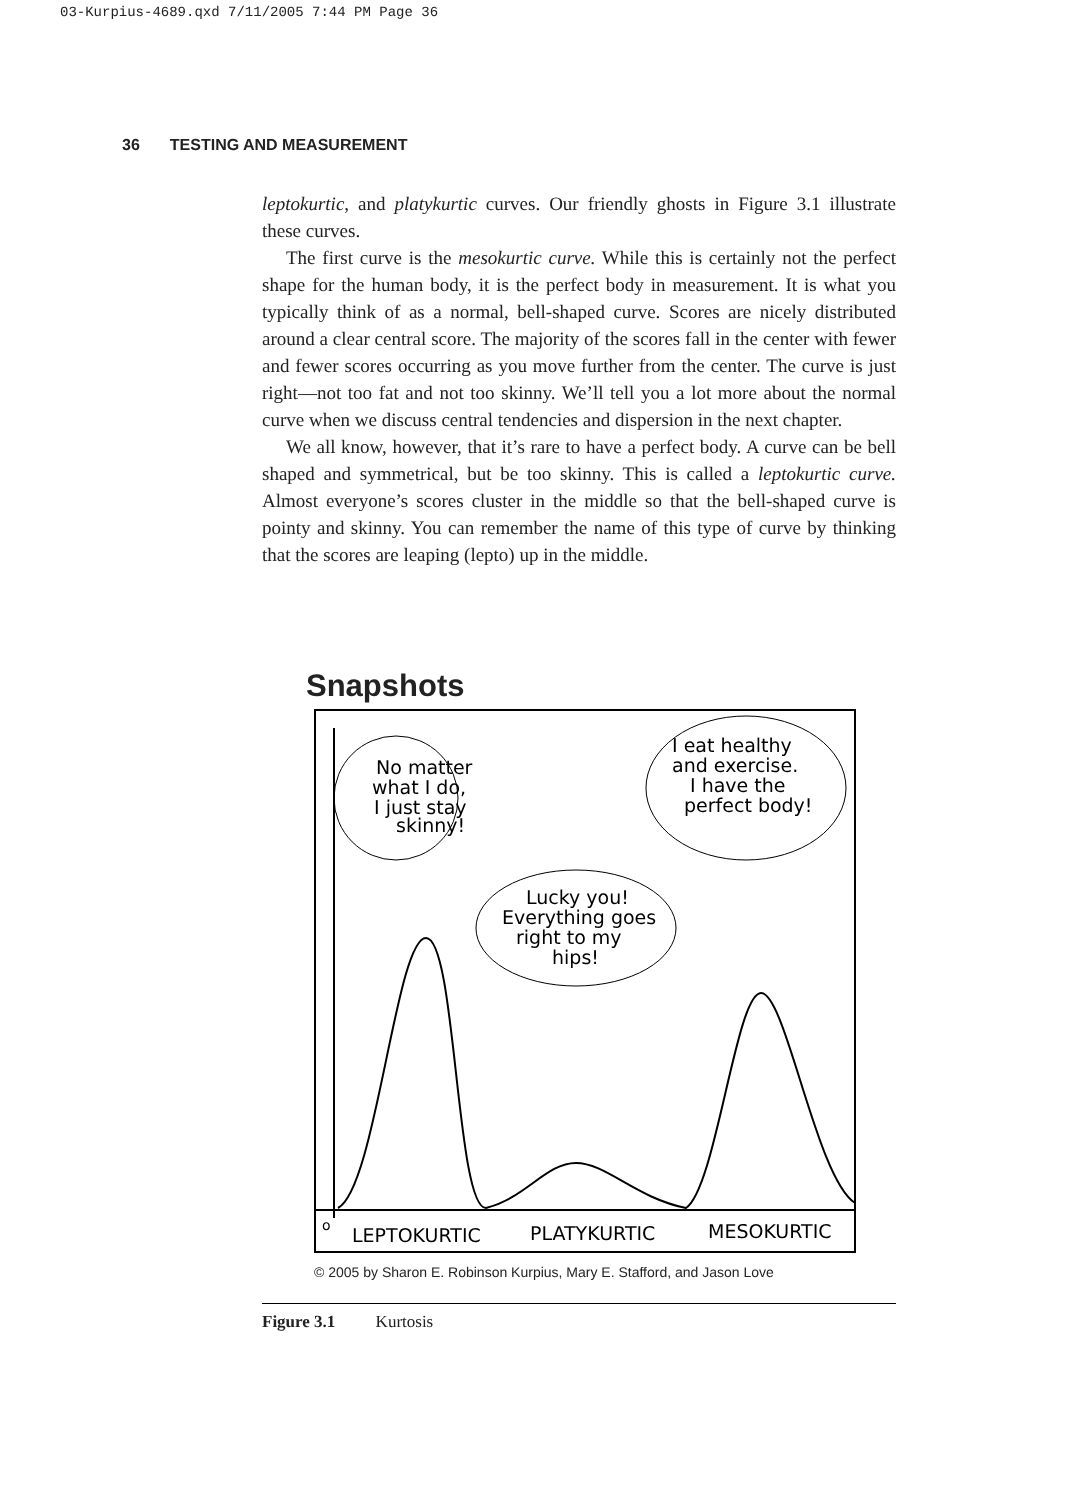03-Kurpius-4689.qxd 7/11/2005 7:44 PM Page 36
36 TESTING AND MEASUREMENT
leptokurtic, and platykurtic curves. Our friendly ghosts in Figure 3.1 illustrate these curves.
The first curve is the mesokurtic curve. While this is certainly not the perfect shape for the human body, it is the perfect body in measurement. It is what you typically think of as a normal, bell-shaped curve. Scores are nicely distributed around a clear central score. The majority of the scores fall in the center with fewer and fewer scores occurring as you move further from the center. The curve is just right—not too fat and not too skinny. We’ll tell you a lot more about the normal curve when we discuss central tendencies and dispersion in the next chapter.
We all know, however, that it’s rare to have a perfect body. A curve can be bell shaped and symmetrical, but be too skinny. This is called a leptokurtic curve. Almost everyone’s scores cluster in the middle so that the bell-shaped curve is pointy and skinny. You can remember the name of this type of curve by thinking that the scores are leaping (lepto) up in the middle.
Snapshots
No matter
what I do,
I just stay
skinny!
Lucky you!
Everything goes
right to my
hips!
I eat healthy
and exercise.
I have the
perfect body!
o
LEPTOKURTIC
PLATYKURTIC
MESOKURTIC
© 2005 by Sharon E. Robinson Kurpius, Mary E. Stafford, and Jason Love
Figure 3.1 Kurtosis